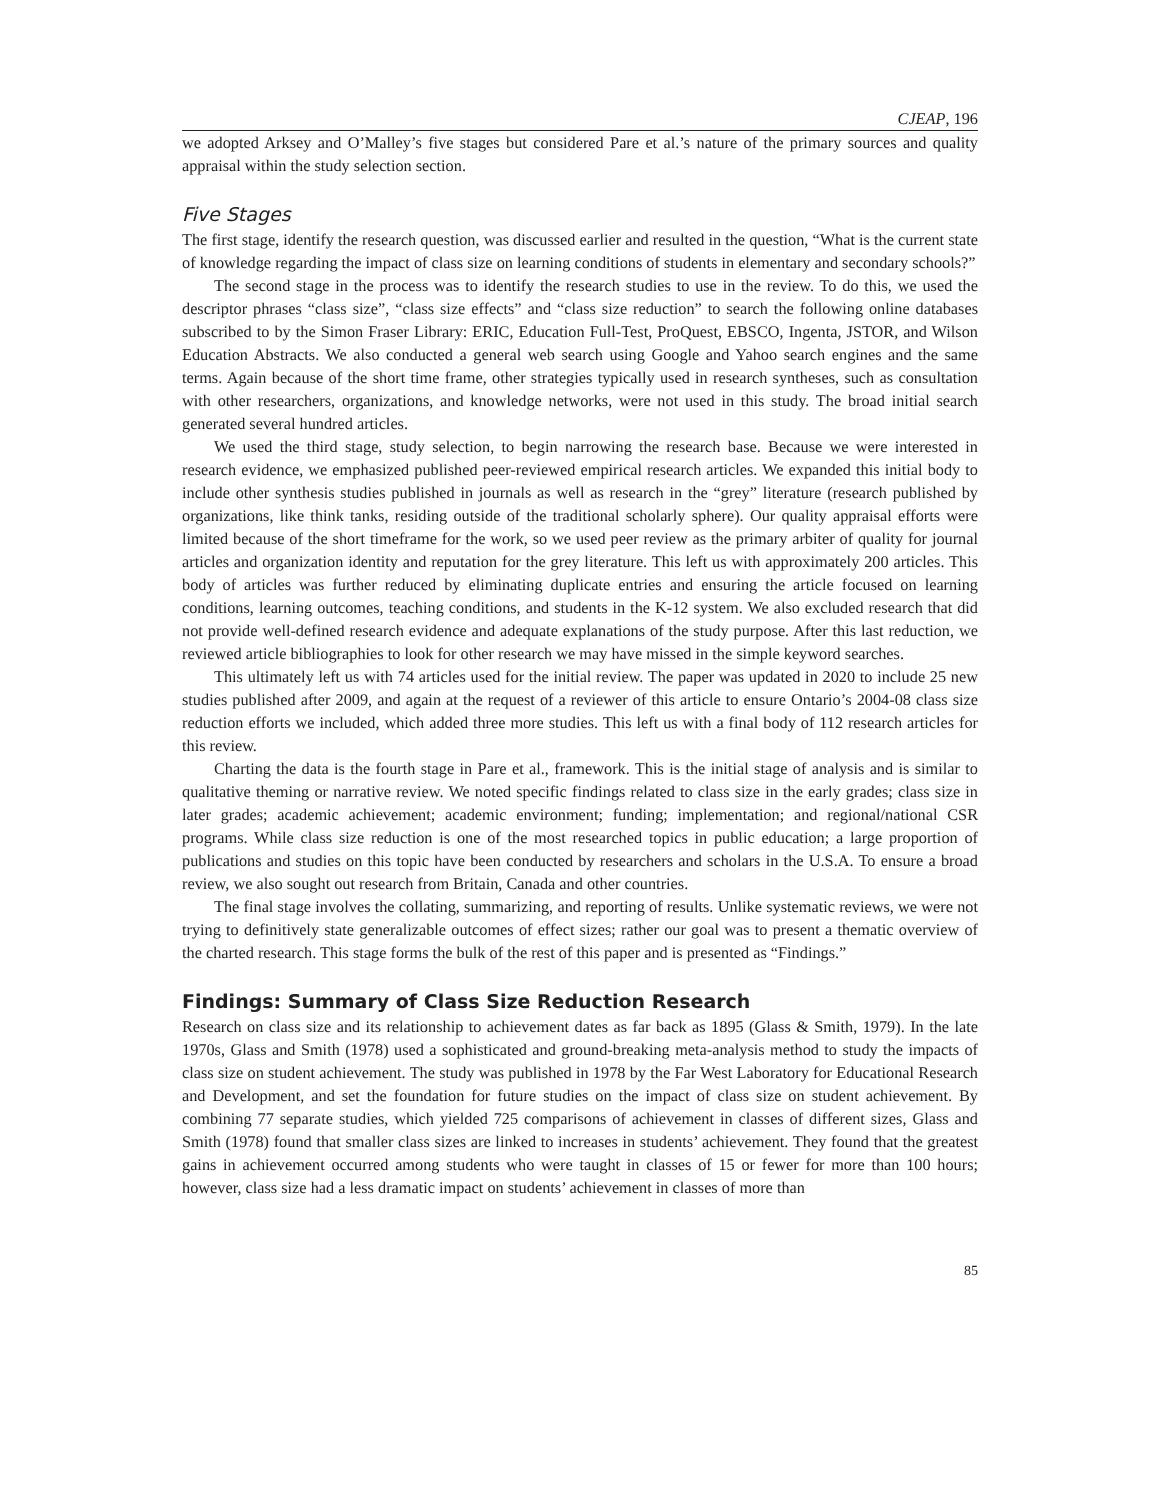CJEAP, 196
we adopted Arksey and O’Malley’s five stages but considered Pare et al.’s nature of the primary sources and quality appraisal within the study selection section.
Five Stages
The first stage, identify the research question, was discussed earlier and resulted in the question, “What is the current state of knowledge regarding the impact of class size on learning conditions of students in elementary and secondary schools?”
The second stage in the process was to identify the research studies to use in the review. To do this, we used the descriptor phrases “class size”, “class size effects” and “class size reduction” to search the following online databases subscribed to by the Simon Fraser Library: ERIC, Education Full-Test, ProQuest, EBSCO, Ingenta, JSTOR, and Wilson Education Abstracts. We also conducted a general web search using Google and Yahoo search engines and the same terms. Again because of the short time frame, other strategies typically used in research syntheses, such as consultation with other researchers, organizations, and knowledge networks, were not used in this study. The broad initial search generated several hundred articles.
We used the third stage, study selection, to begin narrowing the research base. Because we were interested in research evidence, we emphasized published peer-reviewed empirical research articles. We expanded this initial body to include other synthesis studies published in journals as well as research in the “grey” literature (research published by organizations, like think tanks, residing outside of the traditional scholarly sphere). Our quality appraisal efforts were limited because of the short timeframe for the work, so we used peer review as the primary arbiter of quality for journal articles and organization identity and reputation for the grey literature. This left us with approximately 200 articles. This body of articles was further reduced by eliminating duplicate entries and ensuring the article focused on learning conditions, learning outcomes, teaching conditions, and students in the K-12 system. We also excluded research that did not provide well-defined research evidence and adequate explanations of the study purpose. After this last reduction, we reviewed article bibliographies to look for other research we may have missed in the simple keyword searches.
This ultimately left us with 74 articles used for the initial review. The paper was updated in 2020 to include 25 new studies published after 2009, and again at the request of a reviewer of this article to ensure Ontario’s 2004-08 class size reduction efforts we included, which added three more studies. This left us with a final body of 112 research articles for this review.
Charting the data is the fourth stage in Pare et al., framework. This is the initial stage of analysis and is similar to qualitative theming or narrative review. We noted specific findings related to class size in the early grades; class size in later grades; academic achievement; academic environment; funding; implementation; and regional/national CSR programs. While class size reduction is one of the most researched topics in public education; a large proportion of publications and studies on this topic have been conducted by researchers and scholars in the U.S.A. To ensure a broad review, we also sought out research from Britain, Canada and other countries.
The final stage involves the collating, summarizing, and reporting of results. Unlike systematic reviews, we were not trying to definitively state generalizable outcomes of effect sizes; rather our goal was to present a thematic overview of the charted research. This stage forms the bulk of the rest of this paper and is presented as “Findings.”
Findings: Summary of Class Size Reduction Research
Research on class size and its relationship to achievement dates as far back as 1895 (Glass & Smith, 1979). In the late 1970s, Glass and Smith (1978) used a sophisticated and ground-breaking meta-analysis method to study the impacts of class size on student achievement. The study was published in 1978 by the Far West Laboratory for Educational Research and Development, and set the foundation for future studies on the impact of class size on student achievement. By combining 77 separate studies, which yielded 725 comparisons of achievement in classes of different sizes, Glass and Smith (1978) found that smaller class sizes are linked to increases in students’ achievement. They found that the greatest gains in achievement occurred among students who were taught in classes of 15 or fewer for more than 100 hours; however, class size had a less dramatic impact on students’ achievement in classes of more than
85